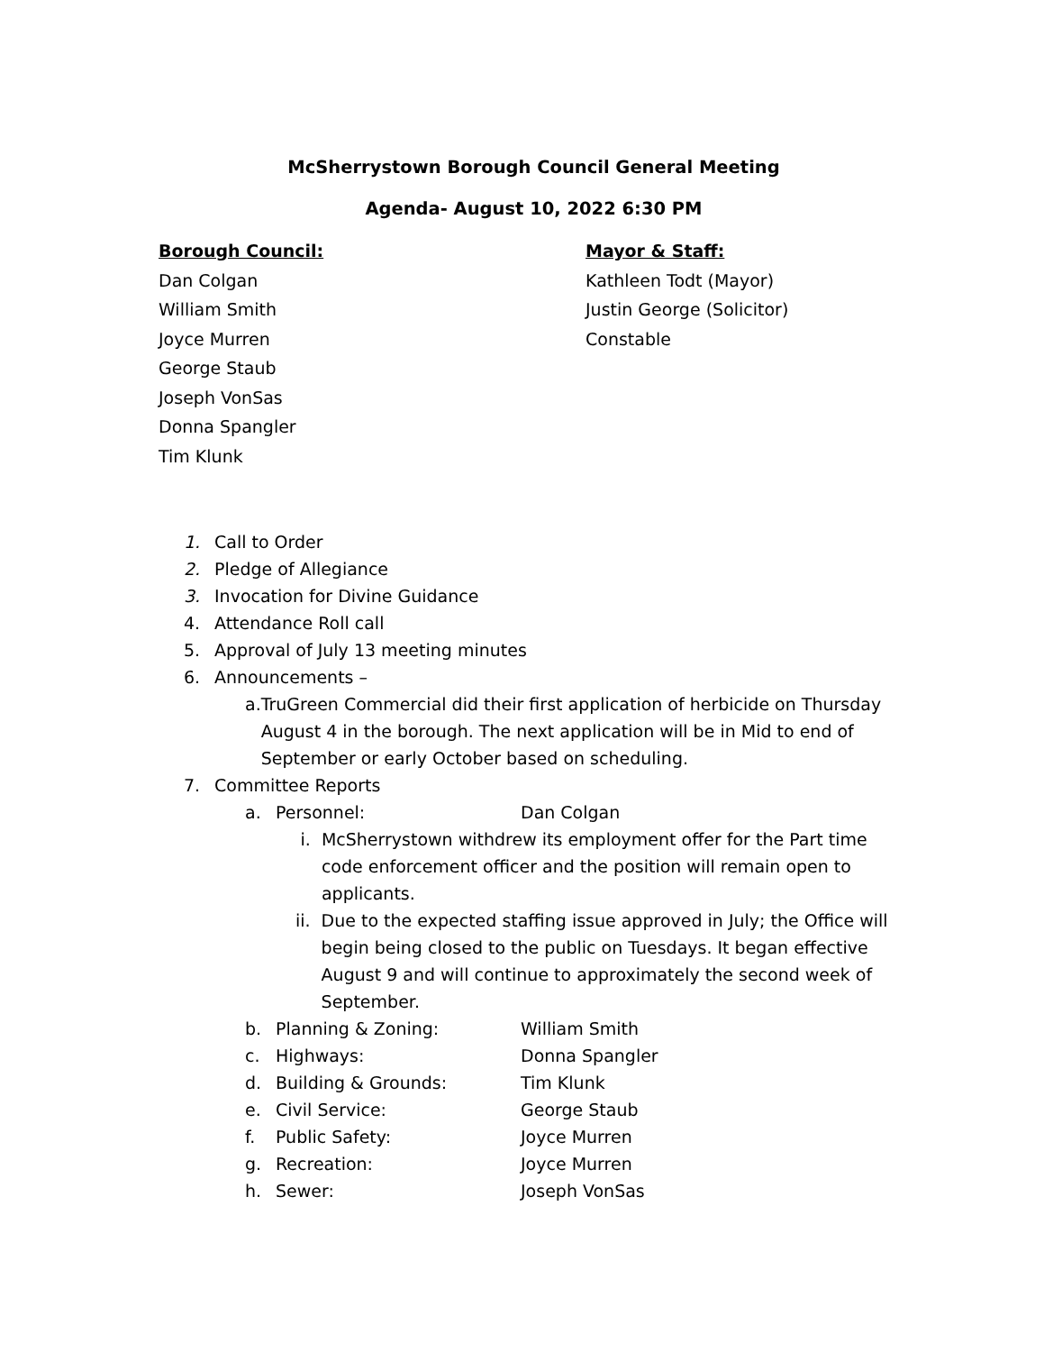McSherrystown Borough Council General Meeting
Agenda- August 10, 2022 6:30 PM
Borough Council:
Dan Colgan
William Smith
Joyce Murren
George Staub
Joseph VonSas
Donna Spangler
Tim Klunk
Mayor & Staff:
Kathleen Todt (Mayor)
Justin George (Solicitor)
Constable
1. Call to Order
2. Pledge of Allegiance
3. Invocation for Divine Guidance
4. Attendance Roll call
5. Approval of July 13 meeting minutes
6. Announcements –
a. TruGreen Commercial did their first application of herbicide on Thursday August 4 in the borough. The next application will be in Mid to end of September or early October based on scheduling.
7. Committee Reports
a. Personnel: Dan Colgan
i. McSherrystown withdrew its employment offer for the Part time code enforcement officer and the position will remain open to applicants.
ii. Due to the expected staffing issue approved in July; the Office will begin being closed to the public on Tuesdays. It began effective August 9 and will continue to approximately the second week of September.
b. Planning & Zoning: William Smith
c. Highways: Donna Spangler
d. Building & Grounds: Tim Klunk
e. Civil Service: George Staub
f. Public Safety: Joyce Murren
g. Recreation: Joyce Murren
h. Sewer: Joseph VonSas